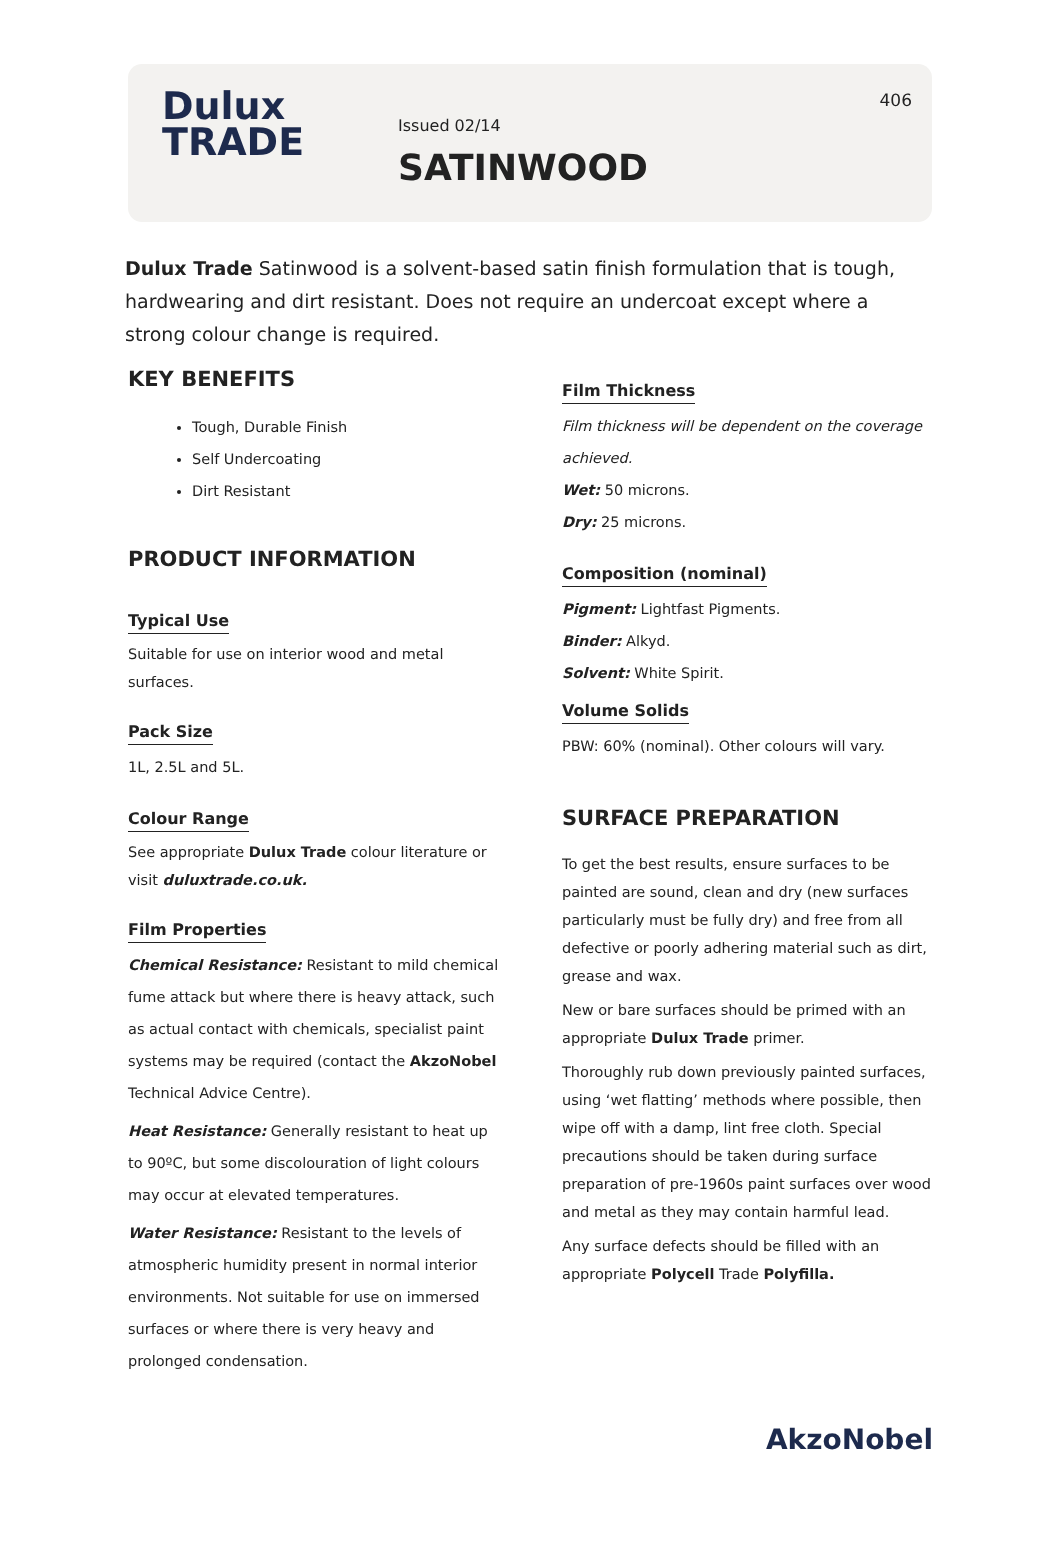Dulux
TRADE
Issued 02/14
SATINWOOD
406
Dulux Trade Satinwood is a solvent-based satin finish formulation that is tough, hardwearing and dirt resistant. Does not require an undercoat except where a strong colour change is required.
KEY BENEFITS
Tough, Durable Finish
Self Undercoating
Dirt Resistant
PRODUCT INFORMATION
Typical Use
Suitable for use on interior wood and metal surfaces.
Pack Size
1L, 2.5L and 5L.
Colour Range
See appropriate Dulux Trade colour literature or visit duluxtrade.co.uk.
Film Properties
Chemical Resistance: Resistant to mild chemical fume attack but where there is heavy attack, such as actual contact with chemicals, specialist paint systems may be required (contact the AkzoNobel Technical Advice Centre).
Heat Resistance: Generally resistant to heat up to 90ºC, but some discolouration of light colours may occur at elevated temperatures.
Water Resistance: Resistant to the levels of atmospheric humidity present in normal interior environments. Not suitable for use on immersed surfaces or where there is very heavy and prolonged condensation.
Film Thickness
Film thickness will be dependent on the coverage achieved.
Wet: 50 microns.
Dry: 25 microns.
Composition (nominal)
Pigment: Lightfast Pigments.
Binder: Alkyd.
Solvent: White Spirit.
Volume Solids
PBW: 60% (nominal). Other colours will vary.
SURFACE PREPARATION
To get the best results, ensure surfaces to be painted are sound, clean and dry (new surfaces particularly must be fully dry) and free from all defective or poorly adhering material such as dirt, grease and wax.
New or bare surfaces should be primed with an appropriate Dulux Trade primer.
Thoroughly rub down previously painted surfaces, using ‘wet flatting’ methods where possible, then wipe off with a damp, lint free cloth. Special precautions should be taken during surface preparation of pre-1960s paint surfaces over wood and metal as they may contain harmful lead.
Any surface defects should be filled with an appropriate Polycell Trade Polyfilla.
AkzoNobel